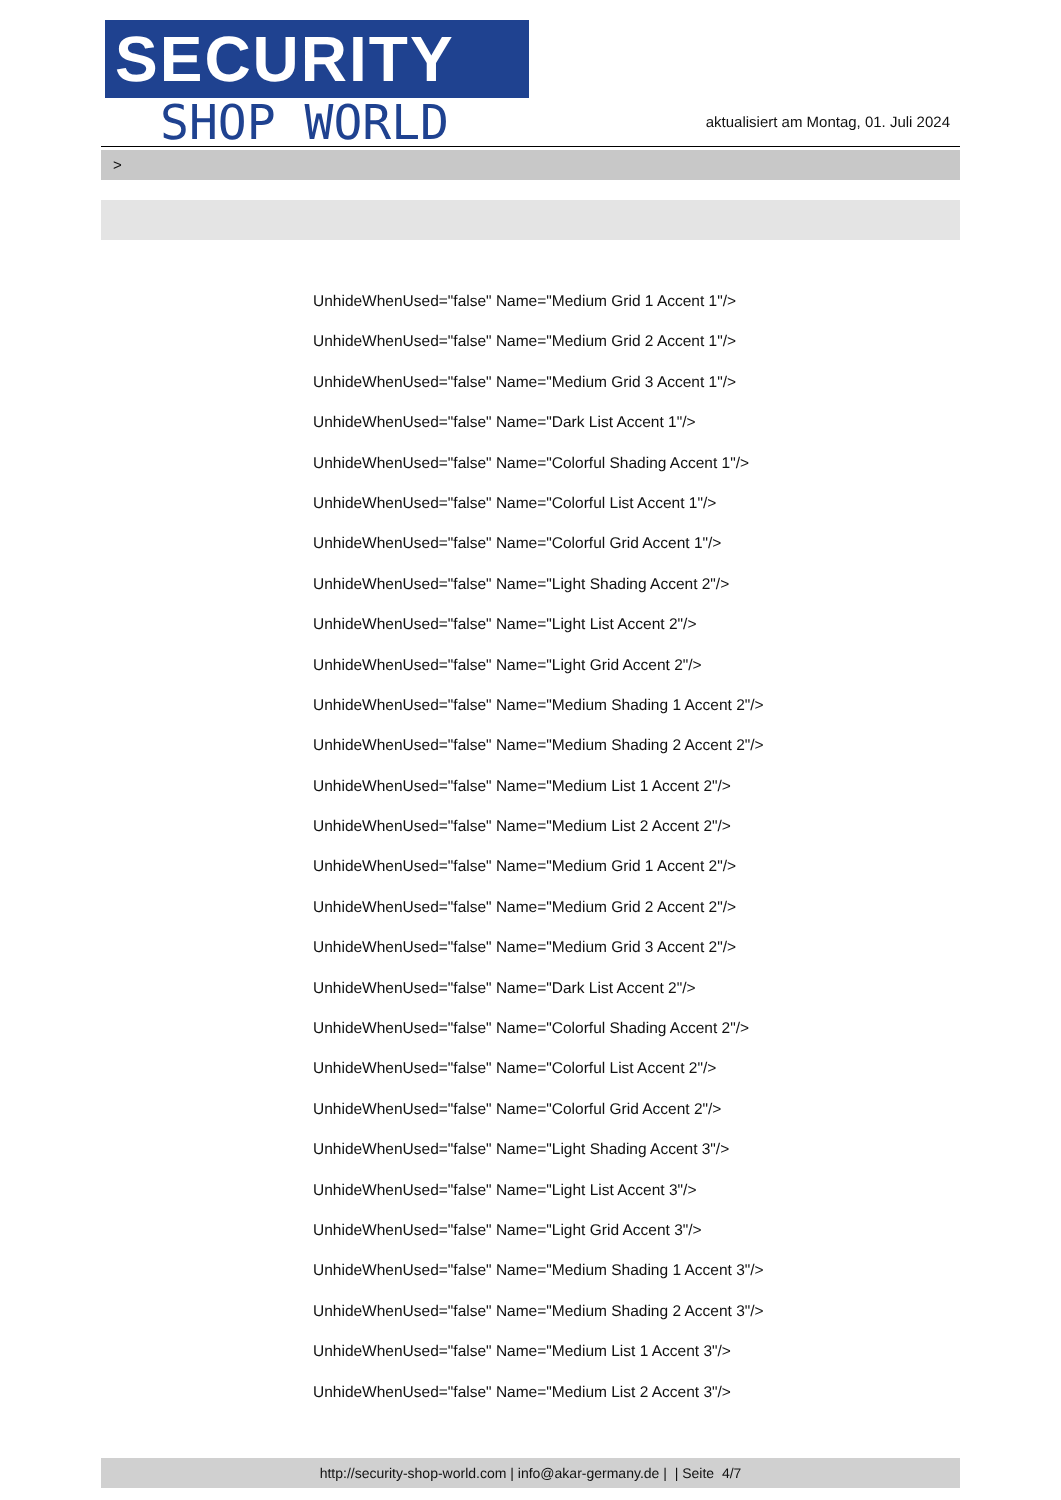SECURITY
SHOP WORLD
aktualisiert am Montag, 01. Juli 2024
>
UnhideWhenUsed="false" Name="Medium Grid 1 Accent 1"/>
UnhideWhenUsed="false" Name="Medium Grid 2 Accent 1"/>
UnhideWhenUsed="false" Name="Medium Grid 3 Accent 1"/>
UnhideWhenUsed="false" Name="Dark List Accent 1"/>
UnhideWhenUsed="false" Name="Colorful Shading Accent 1"/>
UnhideWhenUsed="false" Name="Colorful List Accent 1"/>
UnhideWhenUsed="false" Name="Colorful Grid Accent 1"/>
UnhideWhenUsed="false" Name="Light Shading Accent 2"/>
UnhideWhenUsed="false" Name="Light List Accent 2"/>
UnhideWhenUsed="false" Name="Light Grid Accent 2"/>
UnhideWhenUsed="false" Name="Medium Shading 1 Accent 2"/>
UnhideWhenUsed="false" Name="Medium Shading 2 Accent 2"/>
UnhideWhenUsed="false" Name="Medium List 1 Accent 2"/>
UnhideWhenUsed="false" Name="Medium List 2 Accent 2"/>
UnhideWhenUsed="false" Name="Medium Grid 1 Accent 2"/>
UnhideWhenUsed="false" Name="Medium Grid 2 Accent 2"/>
UnhideWhenUsed="false" Name="Medium Grid 3 Accent 2"/>
UnhideWhenUsed="false" Name="Dark List Accent 2"/>
UnhideWhenUsed="false" Name="Colorful Shading Accent 2"/>
UnhideWhenUsed="false" Name="Colorful List Accent 2"/>
UnhideWhenUsed="false" Name="Colorful Grid Accent 2"/>
UnhideWhenUsed="false" Name="Light Shading Accent 3"/>
UnhideWhenUsed="false" Name="Light List Accent 3"/>
UnhideWhenUsed="false" Name="Light Grid Accent 3"/>
UnhideWhenUsed="false" Name="Medium Shading 1 Accent 3"/>
UnhideWhenUsed="false" Name="Medium Shading 2 Accent 3"/>
UnhideWhenUsed="false" Name="Medium List 1 Accent 3"/>
UnhideWhenUsed="false" Name="Medium List 2 Accent 3"/>
http://security-shop-world.com | info@akar-germany.de | | Seite 4/7